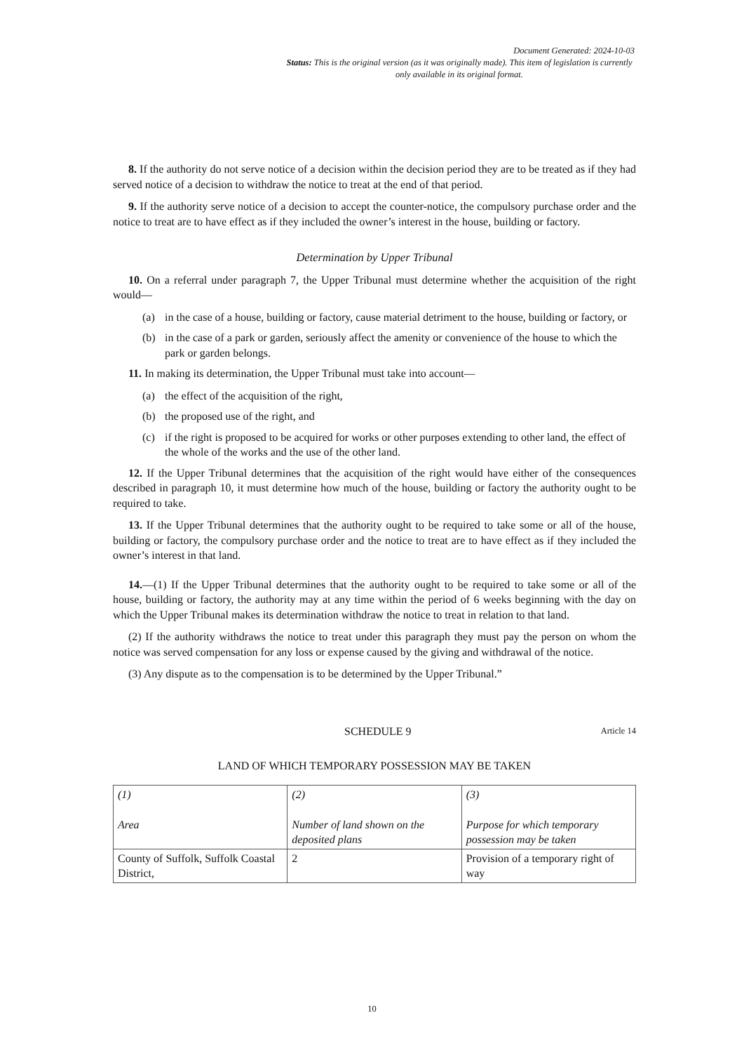Document Generated: 2024-10-03
Status: This is the original version (as it was originally made). This item of legislation is currently only available in its original format.
8. If the authority do not serve notice of a decision within the decision period they are to be treated as if they had served notice of a decision to withdraw the notice to treat at the end of that period.
9. If the authority serve notice of a decision to accept the counter-notice, the compulsory purchase order and the notice to treat are to have effect as if they included the owner’s interest in the house, building or factory.
Determination by Upper Tribunal
10. On a referral under paragraph 7, the Upper Tribunal must determine whether the acquisition of the right would—
(a) in the case of a house, building or factory, cause material detriment to the house, building or factory, or
(b) in the case of a park or garden, seriously affect the amenity or convenience of the house to which the park or garden belongs.
11. In making its determination, the Upper Tribunal must take into account—
(a) the effect of the acquisition of the right,
(b) the proposed use of the right, and
(c) if the right is proposed to be acquired for works or other purposes extending to other land, the effect of the whole of the works and the use of the other land.
12. If the Upper Tribunal determines that the acquisition of the right would have either of the consequences described in paragraph 10, it must determine how much of the house, building or factory the authority ought to be required to take.
13. If the Upper Tribunal determines that the authority ought to be required to take some or all of the house, building or factory, the compulsory purchase order and the notice to treat are to have effect as if they included the owner’s interest in that land.
14.—(1) If the Upper Tribunal determines that the authority ought to be required to take some or all of the house, building or factory, the authority may at any time within the period of 6 weeks beginning with the day on which the Upper Tribunal makes its determination withdraw the notice to treat in relation to that land.
(2) If the authority withdraws the notice to treat under this paragraph they must pay the person on whom the notice was served compensation for any loss or expense caused by the giving and withdrawal of the notice.
(3) Any dispute as to the compensation is to be determined by the Upper Tribunal.”
SCHEDULE 9
Article 14
LAND OF WHICH TEMPORARY POSSESSION MAY BE TAKEN
| (1) Area | (2) Number of land shown on the deposited plans | (3) Purpose for which temporary possession may be taken |
| --- | --- | --- |
| County of Suffolk, Suffolk Coastal District, | 2 | Provision of a temporary right of way |
10